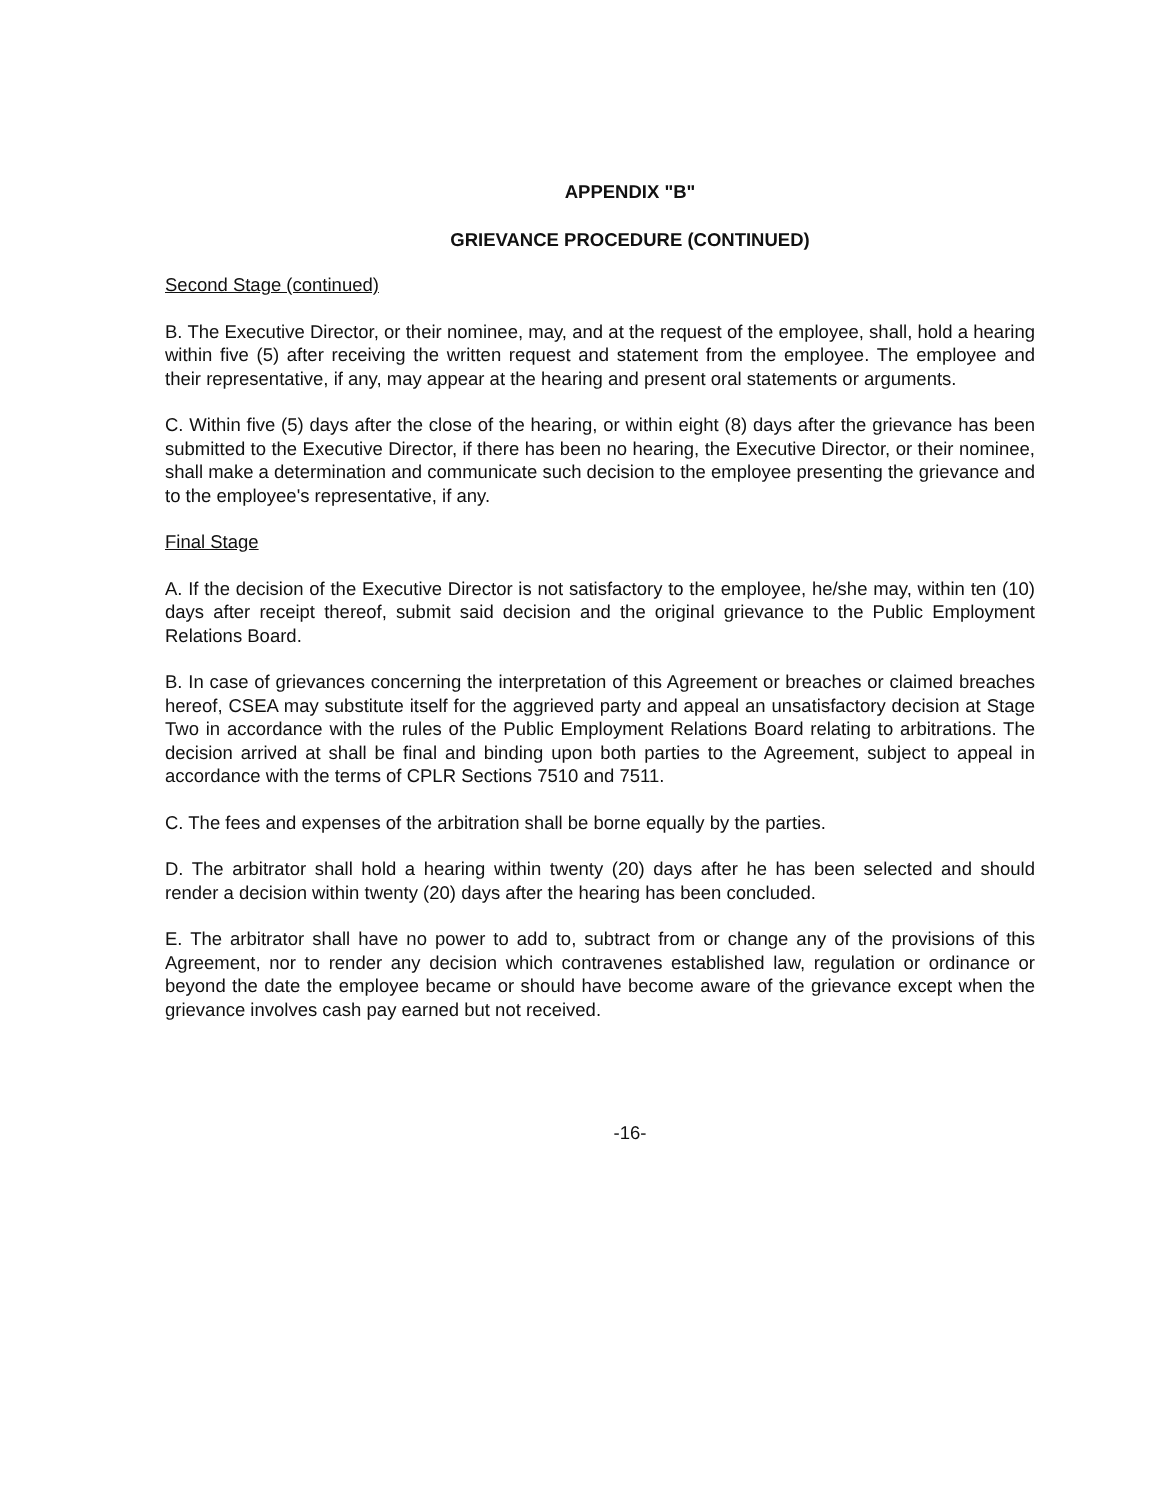APPENDIX "B"
GRIEVANCE PROCEDURE (CONTINUED)
Second Stage (continued)
B. The Executive Director, or their nominee, may, and at the request of the employee, shall, hold a hearing within five (5) after receiving the written request and statement from the employee. The employee and their representative, if any, may appear at the hearing and present oral statements or arguments.
C. Within five (5) days after the close of the hearing, or within eight (8) days after the grievance has been submitted to the Executive Director, if there has been no hearing, the Executive Director, or their nominee, shall make a determination and communicate such decision to the employee presenting the grievance and to the employee's representative, if any.
Final Stage
A. If the decision of the Executive Director is not satisfactory to the employee, he/she may, within ten (10) days after receipt thereof, submit said decision and the original grievance to the Public Employment Relations Board.
B. In case of grievances concerning the interpretation of this Agreement or breaches or claimed breaches hereof, CSEA may substitute itself for the aggrieved party and appeal an unsatisfactory decision at Stage Two in accordance with the rules of the Public Employment Relations Board relating to arbitrations. The decision arrived at shall be final and binding upon both parties to the Agreement, subject to appeal in accordance with the terms of CPLR Sections 7510 and 7511.
C. The fees and expenses of the arbitration shall be borne equally by the parties.
D. The arbitrator shall hold a hearing within twenty (20) days after he has been selected and should render a decision within twenty (20) days after the hearing has been concluded.
E. The arbitrator shall have no power to add to, subtract from or change any of the provisions of this Agreement, nor to render any decision which contravenes established law, regulation or ordinance or beyond the date the employee became or should have become aware of the grievance except when the grievance involves cash pay earned but not received.
-16-